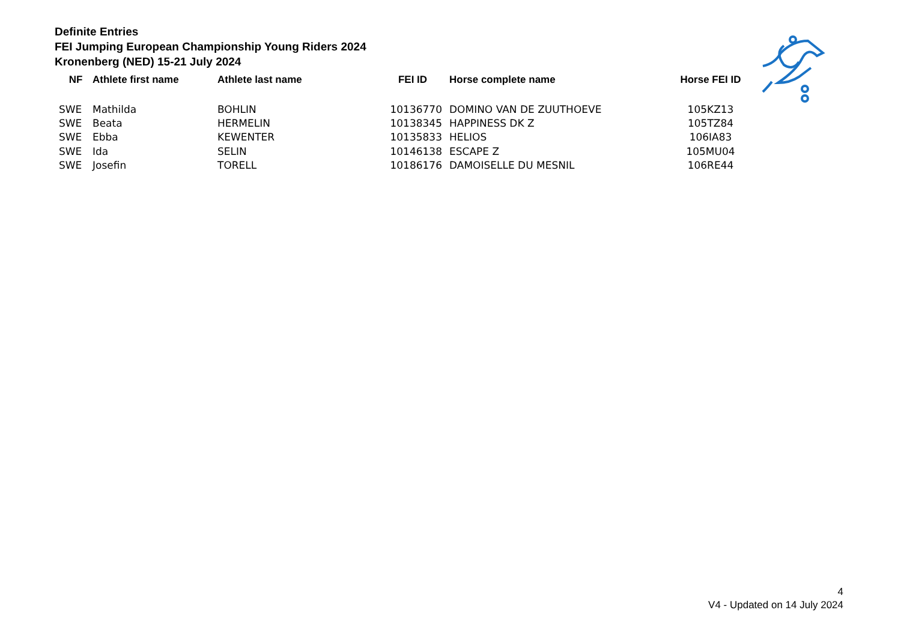Definite Entries
FEI Jumping European Championship Young Riders 2024
Kronenberg (NED) 15-21 July 2024
| NF | Athlete first name | Athlete last name | FEI ID | Horse complete name | Horse FEI ID |
| --- | --- | --- | --- | --- | --- |
| SWE | Mathilda | BOHLIN | 10136770 | DOMINO VAN DE ZUUTHOEVE | 105KZ13 |
| SWE | Beata | HERMELIN | 10138345 | HAPPINESS DK Z | 105TZ84 |
| SWE | Ebba | KEWENTER | 10135833 | HELIOS | 106IA83 |
| SWE | Ida | SELIN | 10146138 | ESCAPE Z | 105MU04 |
| SWE | Josefin | TORELL | 10186176 | DAMOISELLE DU MESNIL | 106RE44 |
4
V4 - Updated on 14 July 2024